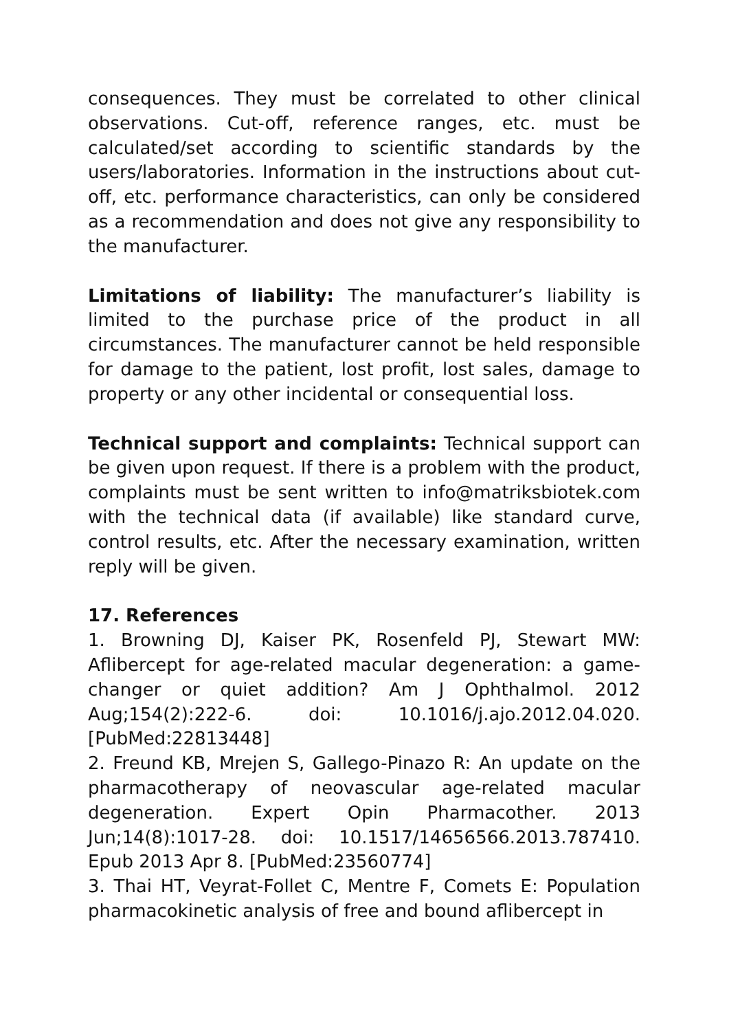consequences. They must be correlated to other clinical observations. Cut-off, reference ranges, etc. must be calculated/set according to scientific standards by the users/laboratories. Information in the instructions about cut-off, etc. performance characteristics, can only be considered as a recommendation and does not give any responsibility to the manufacturer.
Limitations of liability: The manufacturer’s liability is limited to the purchase price of the product in all circumstances. The manufacturer cannot be held responsible for damage to the patient, lost profit, lost sales, damage to property or any other incidental or consequential loss.
Technical support and complaints: Technical support can be given upon request. If there is a problem with the product, complaints must be sent written to info@matriksbiotek.com with the technical data (if available) like standard curve, control results, etc. After the necessary examination, written reply will be given.
17. References
1. Browning DJ, Kaiser PK, Rosenfeld PJ, Stewart MW: Aflibercept for age-related macular degeneration: a game-changer or quiet addition? Am J Ophthalmol. 2012 Aug;154(2):222-6. doi: 10.1016/j.ajo.2012.04.020. [PubMed:22813448]
2. Freund KB, Mrejen S, Gallego-Pinazo R: An update on the pharmacotherapy of neovascular age-related macular degeneration. Expert Opin Pharmacother. 2013 Jun;14(8):1017-28. doi: 10.1517/14656566.2013.787410. Epub 2013 Apr 8. [PubMed:23560774]
3. Thai HT, Veyrat-Follet C, Mentre F, Comets E: Population pharmacokinetic analysis of free and bound aflibercept in